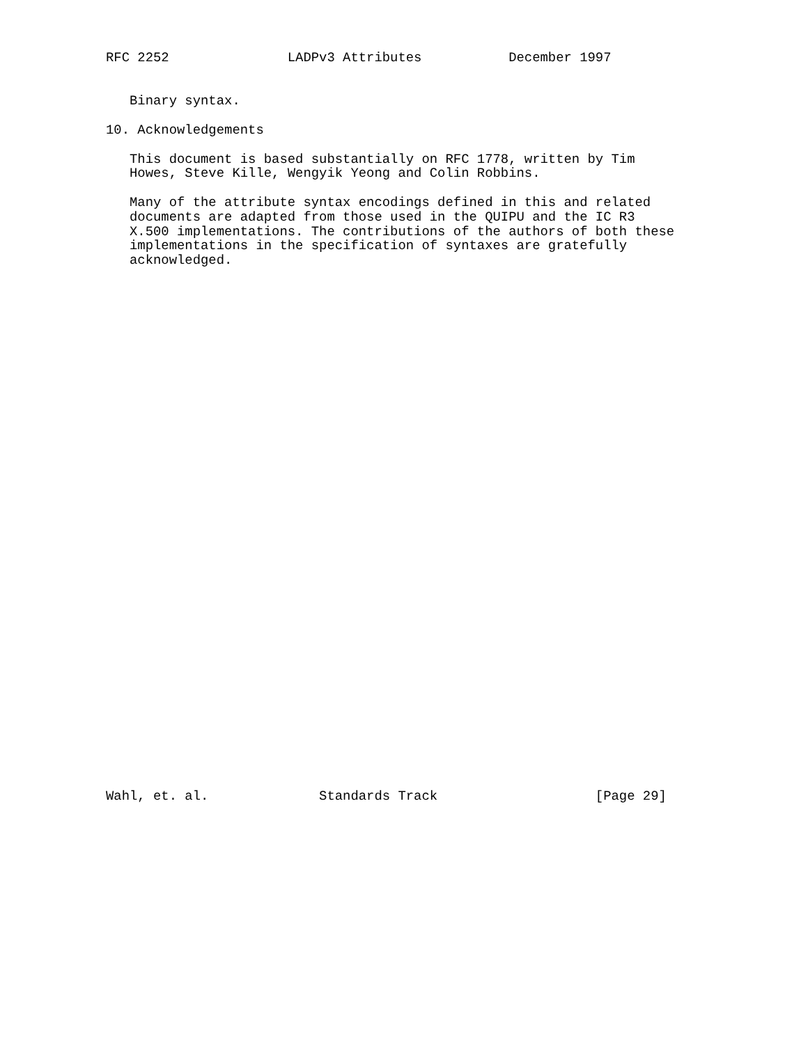RFC 2252               LADPv3 Attributes           December 1997


   Binary syntax.

10. Acknowledgements

   This document is based substantially on RFC 1778, written by Tim
   Howes, Steve Kille, Wengyik Yeong and Colin Robbins.

   Many of the attribute syntax encodings defined in this and related
   documents are adapted from those used in the QUIPU and the IC R3
   X.500 implementations. The contributions of the authors of both these
   implementations in the specification of syntaxes are gratefully
   acknowledged.




































Wahl, et. al.              Standards Track                    [Page 29]